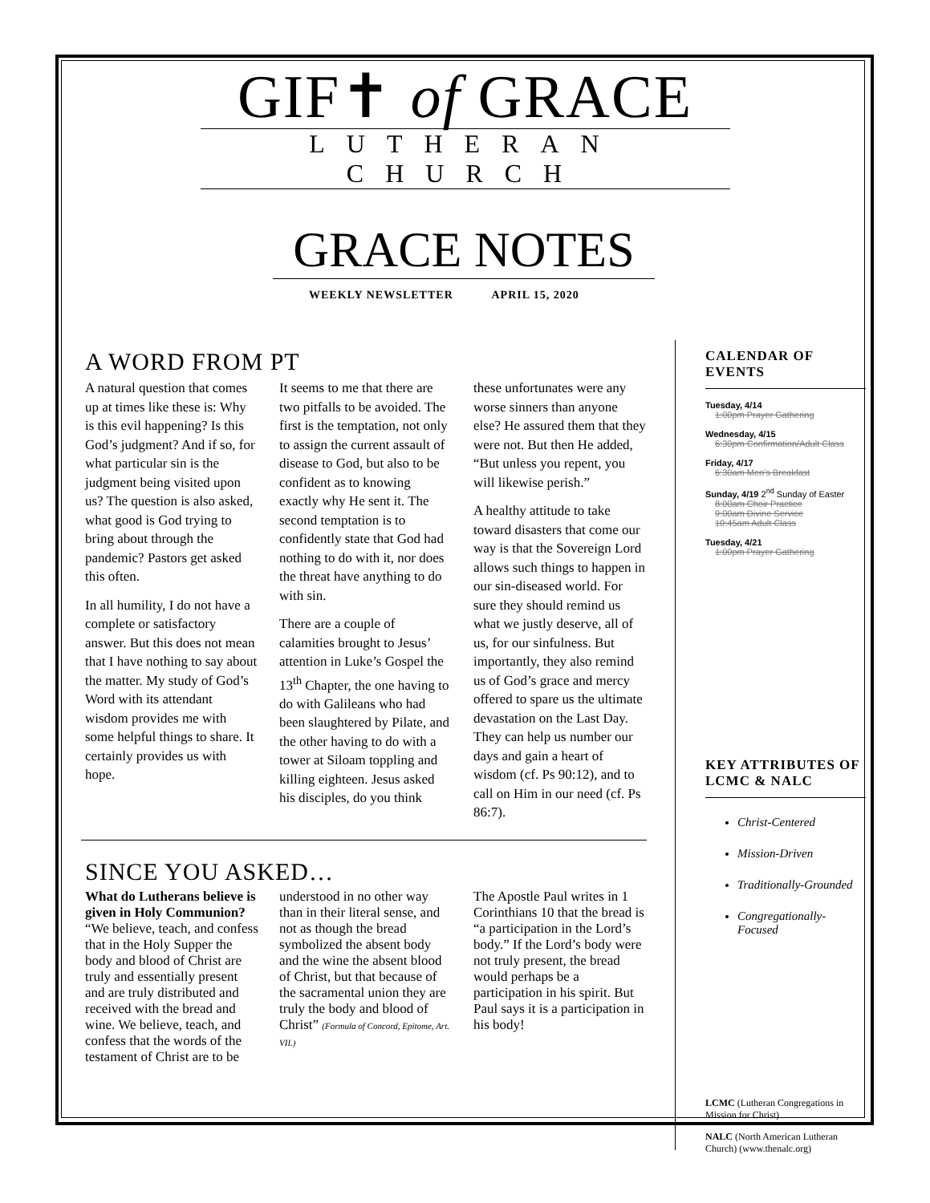GIF✝ of GRACE
LUTHERAN CHURCH
GRACE NOTES
WEEKLY NEWSLETTER APRIL 15, 2020
A WORD FROM PT
A natural question that comes up at times like these is: Why is this evil happening? Is this God’s judgment? And if so, for what particular sin is the judgment being visited upon us? The question is also asked, what good is God trying to bring about through the pandemic? Pastors get asked this often.
In all humility, I do not have a complete or satisfactory answer. But this does not mean that I have nothing to say about the matter. My study of God’s Word with its attendant wisdom provides me with some helpful things to share. It certainly provides us with hope.
It seems to me that there are two pitfalls to be avoided. The first is the temptation, not only to assign the current assault of disease to God, but also to be confident as to knowing exactly why He sent it. The second temptation is to confidently state that God had nothing to do with it, nor does the threat have anything to do with sin.
There are a couple of calamities brought to Jesus’ attention in Luke’s Gospel the 13<sup>th</sup> Chapter, the one having to do with Galileans who had been slaughtered by Pilate, and the other having to do with a tower at Siloam toppling and killing eighteen. Jesus asked his disciples, do you think these unfortunates were any worse sinners than anyone else? He assured them that they were not. But then He added, “But unless you repent, you will likewise perish.”
A healthy attitude to take toward disasters that come our way is that the Sovereign Lord allows such things to happen in our sin-diseased world. For sure they should remind us what we justly deserve, all of us, for our sinfulness. But importantly, they also remind us of God’s grace and mercy offered to spare us the ultimate devastation on the Last Day. They can help us number our days and gain a heart of wisdom (cf. Ps 90:12), and to call on Him in our need (cf. Ps 86:7).
SINCE YOU ASKED…
What do Lutherans believe is given in Holy Communion? “We believe, teach, and confess that in the Holy Supper the body and blood of Christ are truly and essentially present and are truly distributed and received with the bread and wine. We believe, teach, and confess that the words of the testament of Christ are to be understood in no other way than in their literal sense, and not as though the bread symbolized the absent body and the wine the absent blood of Christ, but that because of the sacramental union they are truly the body and blood of Christ” (Formula of Concord, Epitome, Art. VII.)
The Apostle Paul writes in 1 Corinthians 10 that the bread is “a participation in the Lord’s body.” If the Lord’s body were not truly present, the bread would perhaps be a participation in his spirit. But Paul says it is a participation in his body!
CALENDAR OF EVENTS
Tuesday, 4/14
1:00pm Prayer Gathering
Wednesday, 4/15
6:30pm Confirmation/Adult Class
Friday, 4/17
6:30am Men’s Breakfast
Sunday, 4/19 2<sup>nd</sup> Sunday of Easter
8:00am Choir Practice
9:00am Divine Service
10:45am Adult Class
Tuesday, 4/21
1:00pm Prayer Gathering
KEY ATTRIBUTES OF LCMC & NALC
Christ-Centered
Mission-Driven
Traditionally-Grounded
Congregationally-Focused
LCMC (Lutheran Congregations in Mission for Christ)
NALC (North American Lutheran Church) (www.thenalc.org)